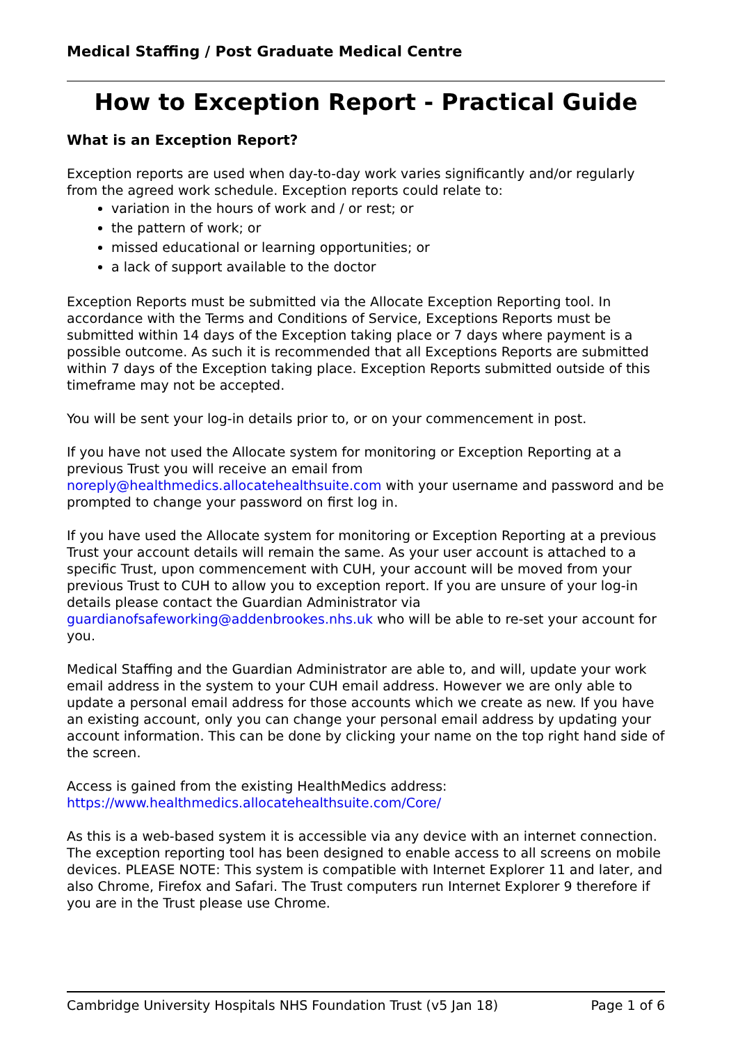Medical Staffing / Post Graduate Medical Centre
How to Exception Report - Practical Guide
What is an Exception Report?
Exception reports are used when day-to-day work varies significantly and/or regularly from the agreed work schedule. Exception reports could relate to:
variation in the hours of work and / or rest; or
the pattern of work; or
missed educational or learning opportunities; or
a lack of support available to the doctor
Exception Reports must be submitted via the Allocate Exception Reporting tool. In accordance with the Terms and Conditions of Service, Exceptions Reports must be submitted within 14 days of the Exception taking place or 7 days where payment is a possible outcome. As such it is recommended that all Exceptions Reports are submitted within 7 days of the Exception taking place. Exception Reports submitted outside of this timeframe may not be accepted.
You will be sent your log-in details prior to, or on your commencement in post.
If you have not used the Allocate system for monitoring or Exception Reporting at a previous Trust you will receive an email from noreply@healthmedics.allocatehealthsuite.com with your username and password and be prompted to change your password on first log in.
If you have used the Allocate system for monitoring or Exception Reporting at a previous Trust your account details will remain the same. As your user account is attached to a specific Trust, upon commencement with CUH, your account will be moved from your previous Trust to CUH to allow you to exception report. If you are unsure of your log-in details please contact the Guardian Administrator via guardianofsafeworking@addenbrookes.nhs.uk who will be able to re-set your account for you.
Medical Staffing and the Guardian Administrator are able to, and will, update your work email address in the system to your CUH email address. However we are only able to update a personal email address for those accounts which we create as new. If you have an existing account, only you can change your personal email address by updating your account information. This can be done by clicking your name on the top right hand side of the screen.
Access is gained from the existing HealthMedics address:
https://www.healthmedics.allocatehealthsuite.com/Core/
As this is a web-based system it is accessible via any device with an internet connection. The exception reporting tool has been designed to enable access to all screens on mobile devices. PLEASE NOTE: This system is compatible with Internet Explorer 11 and later, and also Chrome, Firefox and Safari. The Trust computers run Internet Explorer 9 therefore if you are in the Trust please use Chrome.
Cambridge University Hospitals NHS Foundation Trust (v5 Jan 18) Page 1 of 6